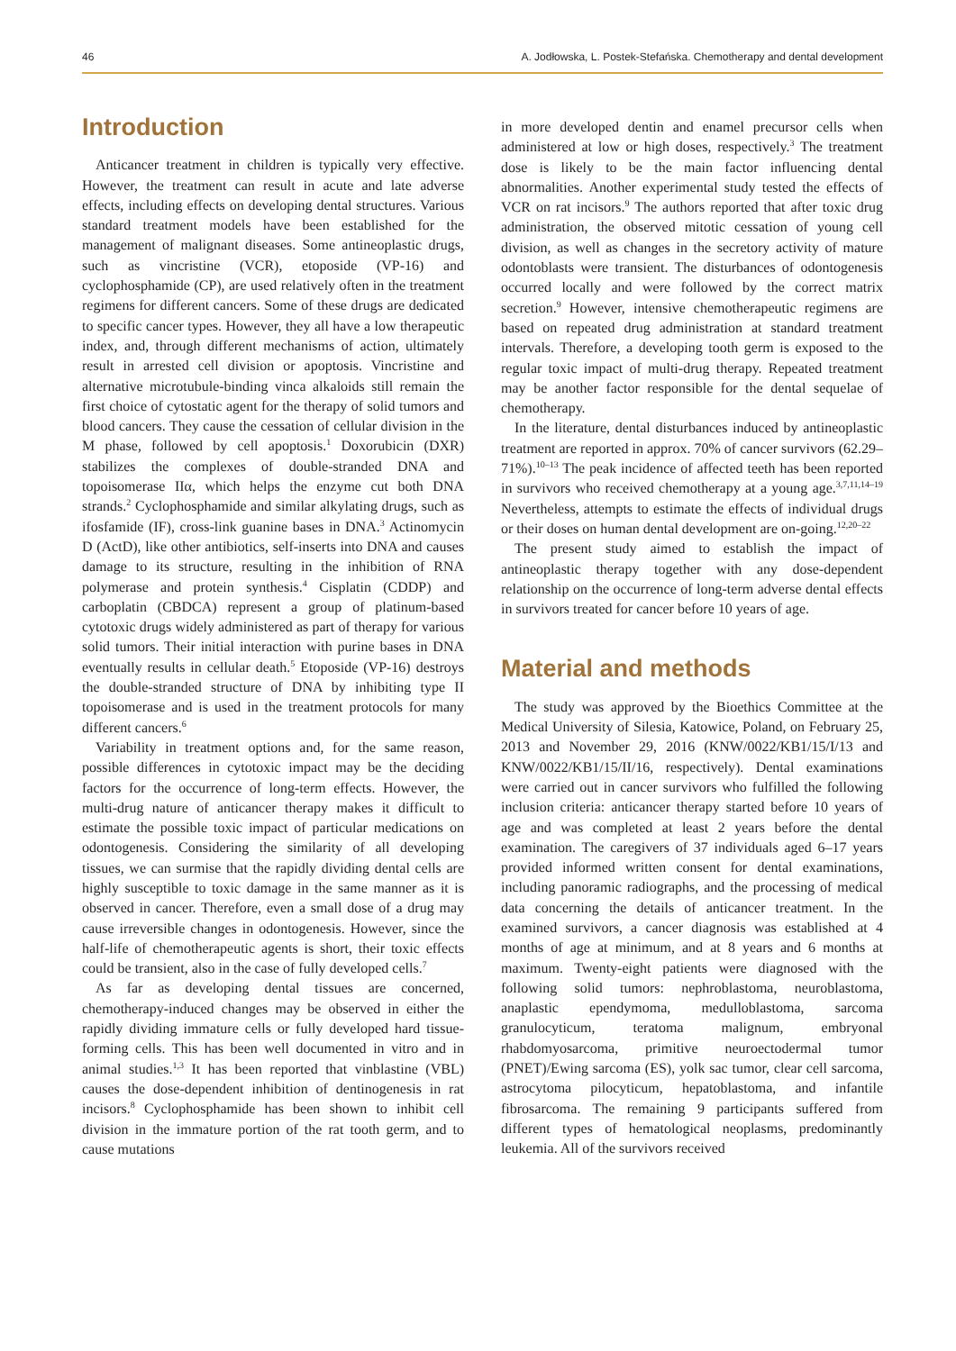46 A. Jodłowska, L. Postek-Stefańska. Chemotherapy and dental development
Introduction
Anticancer treatment in children is typically very effective. However, the treatment can result in acute and late adverse effects, including effects on developing dental structures. Various standard treatment models have been established for the management of malignant diseases. Some antineoplastic drugs, such as vincristine (VCR), etoposide (VP-16) and cyclophosphamide (CP), are used relatively often in the treatment regimens for different cancers. Some of these drugs are dedicated to specific cancer types. However, they all have a low therapeutic index, and, through different mechanisms of action, ultimately result in arrested cell division or apoptosis. Vincristine and alternative microtubule-binding vinca alkaloids still remain the first choice of cytostatic agent for the therapy of solid tumors and blood cancers. They cause the cessation of cellular division in the M phase, followed by cell apoptosis.<sup>1</sup> Doxorubicin (DXR) stabilizes the complexes of double-stranded DNA and topoisomerase IIα, which helps the enzyme cut both DNA strands.<sup>2</sup> Cyclophosphamide and similar alkylating drugs, such as ifosfamide (IF), cross-link guanine bases in DNA.<sup>3</sup> Actinomycin D (ActD), like other antibiotics, self-inserts into DNA and causes damage to its structure, resulting in the inhibition of RNA polymerase and protein synthesis.<sup>4</sup> Cisplatin (CDDP) and carboplatin (CBDCA) represent a group of platinum-based cytotoxic drugs widely administered as part of therapy for various solid tumors. Their initial interaction with purine bases in DNA eventually results in cellular death.<sup>5</sup> Etoposide (VP-16) destroys the double-stranded structure of DNA by inhibiting type II topoisomerase and is used in the treatment protocols for many different cancers.<sup>6</sup>
Variability in treatment options and, for the same reason, possible differences in cytotoxic impact may be the deciding factors for the occurrence of long-term effects. However, the multi-drug nature of anticancer therapy makes it difficult to estimate the possible toxic impact of particular medications on odontogenesis. Considering the similarity of all developing tissues, we can surmise that the rapidly dividing dental cells are highly susceptible to toxic damage in the same manner as it is observed in cancer. Therefore, even a small dose of a drug may cause irreversible changes in odontogenesis. However, since the half-life of chemotherapeutic agents is short, their toxic effects could be transient, also in the case of fully developed cells.<sup>7</sup>
As far as developing dental tissues are concerned, chemotherapy-induced changes may be observed in either the rapidly dividing immature cells or fully developed hard tissue-forming cells. This has been well documented in vitro and in animal studies.<sup>1,3</sup> It has been reported that vinblastine (VBL) causes the dose-dependent inhibition of dentinogenesis in rat incisors.<sup>8</sup> Cyclophosphamide has been shown to inhibit cell division in the immature portion of the rat tooth germ, and to cause mutations
in more developed dentin and enamel precursor cells when administered at low or high doses, respectively.<sup>3</sup> The treatment dose is likely to be the main factor influencing dental abnormalities. Another experimental study tested the effects of VCR on rat incisors.<sup>9</sup> The authors reported that after toxic drug administration, the observed mitotic cessation of young cell division, as well as changes in the secretory activity of mature odontoblasts were transient. The disturbances of odontogenesis occurred locally and were followed by the correct matrix secretion.<sup>9</sup> However, intensive chemotherapeutic regimens are based on repeated drug administration at standard treatment intervals. Therefore, a developing tooth germ is exposed to the regular toxic impact of multi-drug therapy. Repeated treatment may be another factor responsible for the dental sequelae of chemotherapy.
In the literature, dental disturbances induced by antineoplastic treatment are reported in approx. 70% of cancer survivors (62.29–71%).<sup>10–13</sup> The peak incidence of affected teeth has been reported in survivors who received chemotherapy at a young age.<sup>3,7,11,14–19</sup> Nevertheless, attempts to estimate the effects of individual drugs or their doses on human dental development are on-going.<sup>12,20–22</sup>
The present study aimed to establish the impact of antineoplastic therapy together with any dose-dependent relationship on the occurrence of long-term adverse dental effects in survivors treated for cancer before 10 years of age.
Material and methods
The study was approved by the Bioethics Committee at the Medical University of Silesia, Katowice, Poland, on February 25, 2013 and November 29, 2016 (KNW/0022/KB1/15/I/13 and KNW/0022/KB1/15/II/16, respectively). Dental examinations were carried out in cancer survivors who fulfilled the following inclusion criteria: anticancer therapy started before 10 years of age and was completed at least 2 years before the dental examination. The caregivers of 37 individuals aged 6–17 years provided informed written consent for dental examinations, including panoramic radiographs, and the processing of medical data concerning the details of anticancer treatment. In the examined survivors, a cancer diagnosis was established at 4 months of age at minimum, and at 8 years and 6 months at maximum. Twenty-eight patients were diagnosed with the following solid tumors: nephroblastoma, neuroblastoma, anaplastic ependymoma, medulloblastoma, sarcoma granulocyticum, teratoma malignum, embryonal rhabdomyosarcoma, primitive neuroectodermal tumor (PNET)/Ewing sarcoma (ES), yolk sac tumor, clear cell sarcoma, astrocytoma pilocyticum, hepatoblastoma, and infantile fibrosarcoma. The remaining 9 participants suffered from different types of hematological neoplasms, predominantly leukemia. All of the survivors received